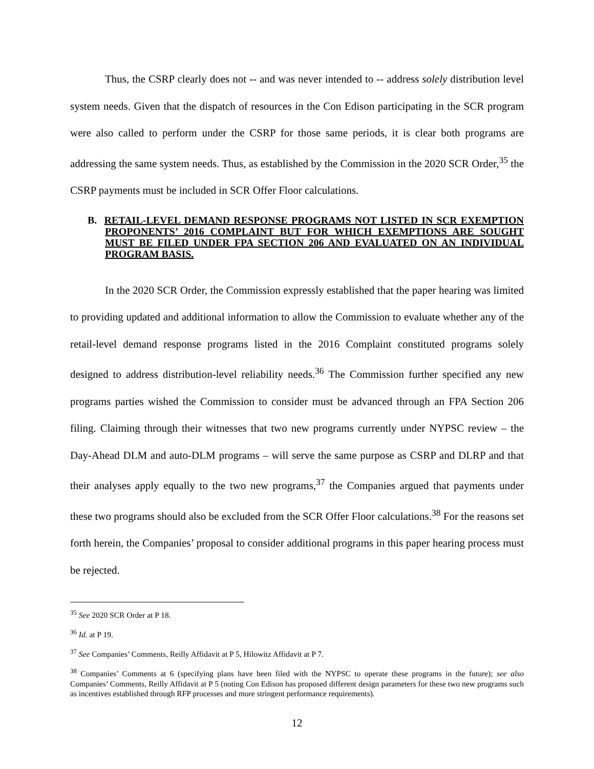Thus, the CSRP clearly does not -- and was never intended to -- address solely distribution level system needs. Given that the dispatch of resources in the Con Edison participating in the SCR program were also called to perform under the CSRP for those same periods, it is clear both programs are addressing the same system needs. Thus, as established by the Commission in the 2020 SCR Order,<sup>35</sup> the CSRP payments must be included in SCR Offer Floor calculations.
B. RETAIL-LEVEL DEMAND RESPONSE PROGRAMS NOT LISTED IN SCR EXEMPTION PROPONENTS’ 2016 COMPLAINT BUT FOR WHICH EXEMPTIONS ARE SOUGHT MUST BE FILED UNDER FPA SECTION 206 AND EVALUATED ON AN INDIVIDUAL PROGRAM BASIS.
In the 2020 SCR Order, the Commission expressly established that the paper hearing was limited to providing updated and additional information to allow the Commission to evaluate whether any of the retail-level demand response programs listed in the 2016 Complaint constituted programs solely designed to address distribution-level reliability needs.<sup>36</sup> The Commission further specified any new programs parties wished the Commission to consider must be advanced through an FPA Section 206 filing. Claiming through their witnesses that two new programs currently under NYPSC review – the Day-Ahead DLM and auto-DLM programs – will serve the same purpose as CSRP and DLRP and that their analyses apply equally to the two new programs,<sup>37</sup> the Companies argued that payments under these two programs should also be excluded from the SCR Offer Floor calculations.<sup>38</sup> For the reasons set forth herein, the Companies’ proposal to consider additional programs in this paper hearing process must be rejected.
<sup>35</sup> See 2020 SCR Order at P 18.
<sup>36</sup> Id. at P 19.
<sup>37</sup> See Companies’ Comments, Reilly Affidavit at P 5, Hilowitz Affidavit at P 7.
<sup>38</sup> Companies’ Comments at 6 (specifying plans have been filed with the NYPSC to operate these programs in the future); see also Companies’ Comments, Reilly Affidavit at P 5 (noting Con Edison has proposed different design parameters for these two new programs such as incentives established through RFP processes and more stringent performance requirements).
12